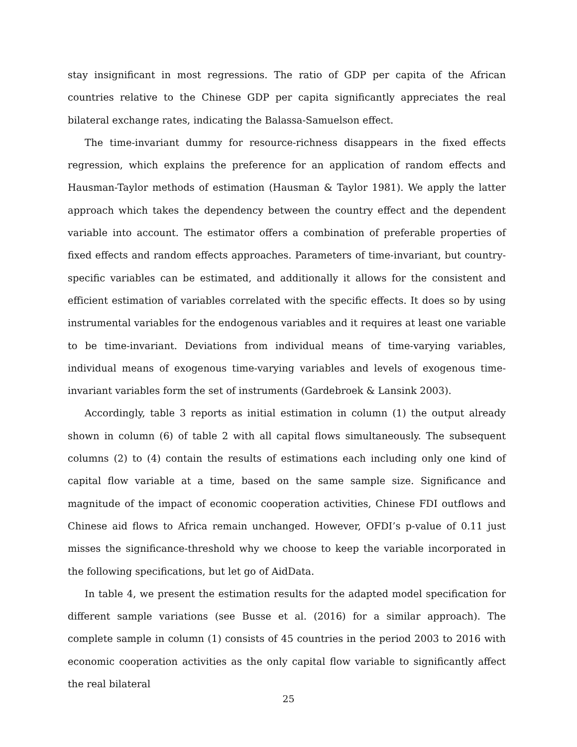stay insignificant in most regressions. The ratio of GDP per capita of the African countries relative to the Chinese GDP per capita significantly appreciates the real bilateral exchange rates, indicating the Balassa-Samuelson effect.
The time-invariant dummy for resource-richness disappears in the fixed effects regression, which explains the preference for an application of random effects and Hausman-Taylor methods of estimation (Hausman & Taylor 1981). We apply the latter approach which takes the dependency between the country effect and the dependent variable into account. The estimator offers a combination of preferable properties of fixed effects and random effects approaches. Parameters of time-invariant, but country-specific variables can be estimated, and additionally it allows for the consistent and efficient estimation of variables correlated with the specific effects. It does so by using instrumental variables for the endogenous variables and it requires at least one variable to be time-invariant. Deviations from individual means of time-varying variables, individual means of exogenous time-varying variables and levels of exogenous time-invariant variables form the set of instruments (Gardebroek & Lansink 2003).
Accordingly, table 3 reports as initial estimation in column (1) the output already shown in column (6) of table 2 with all capital flows simultaneously. The subsequent columns (2) to (4) contain the results of estimations each including only one kind of capital flow variable at a time, based on the same sample size. Significance and magnitude of the impact of economic cooperation activities, Chinese FDI outflows and Chinese aid flows to Africa remain unchanged. However, OFDI’s p-value of 0.11 just misses the significance-threshold why we choose to keep the variable incorporated in the following specifications, but let go of AidData.
In table 4, we present the estimation results for the adapted model specification for different sample variations (see Busse et al. (2016) for a similar approach). The complete sample in column (1) consists of 45 countries in the period 2003 to 2016 with economic cooperation activities as the only capital flow variable to significantly affect the real bilateral
25